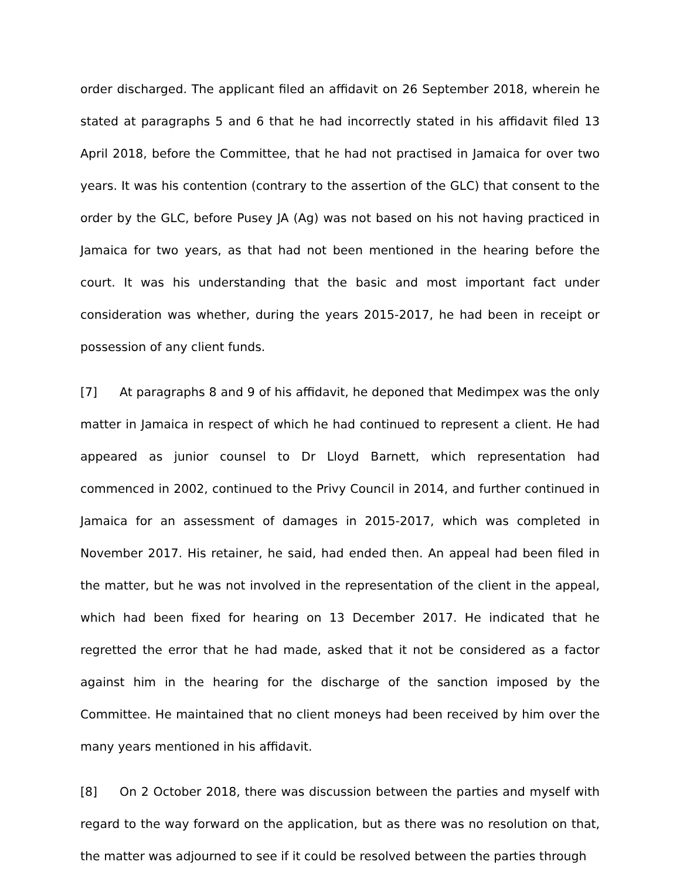order discharged. The applicant filed an affidavit on 26 September 2018, wherein he stated at paragraphs 5 and 6 that he had incorrectly stated in his affidavit filed 13 April 2018, before the Committee, that he had not practised in Jamaica for over two years. It was his contention (contrary to the assertion of the GLC) that consent to the order by the GLC, before Pusey JA (Ag) was not based on his not having practiced in Jamaica for two years, as that had not been mentioned in the hearing before the court. It was his understanding that the basic and most important fact under consideration was whether, during the years 2015-2017, he had been in receipt or possession of any client funds.
[7] At paragraphs 8 and 9 of his affidavit, he deponed that Medimpex was the only matter in Jamaica in respect of which he had continued to represent a client. He had appeared as junior counsel to Dr Lloyd Barnett, which representation had commenced in 2002, continued to the Privy Council in 2014, and further continued in Jamaica for an assessment of damages in 2015-2017, which was completed in November 2017. His retainer, he said, had ended then. An appeal had been filed in the matter, but he was not involved in the representation of the client in the appeal, which had been fixed for hearing on 13 December 2017. He indicated that he regretted the error that he had made, asked that it not be considered as a factor against him in the hearing for the discharge of the sanction imposed by the Committee. He maintained that no client moneys had been received by him over the many years mentioned in his affidavit.
[8] On 2 October 2018, there was discussion between the parties and myself with regard to the way forward on the application, but as there was no resolution on that, the matter was adjourned to see if it could be resolved between the parties through